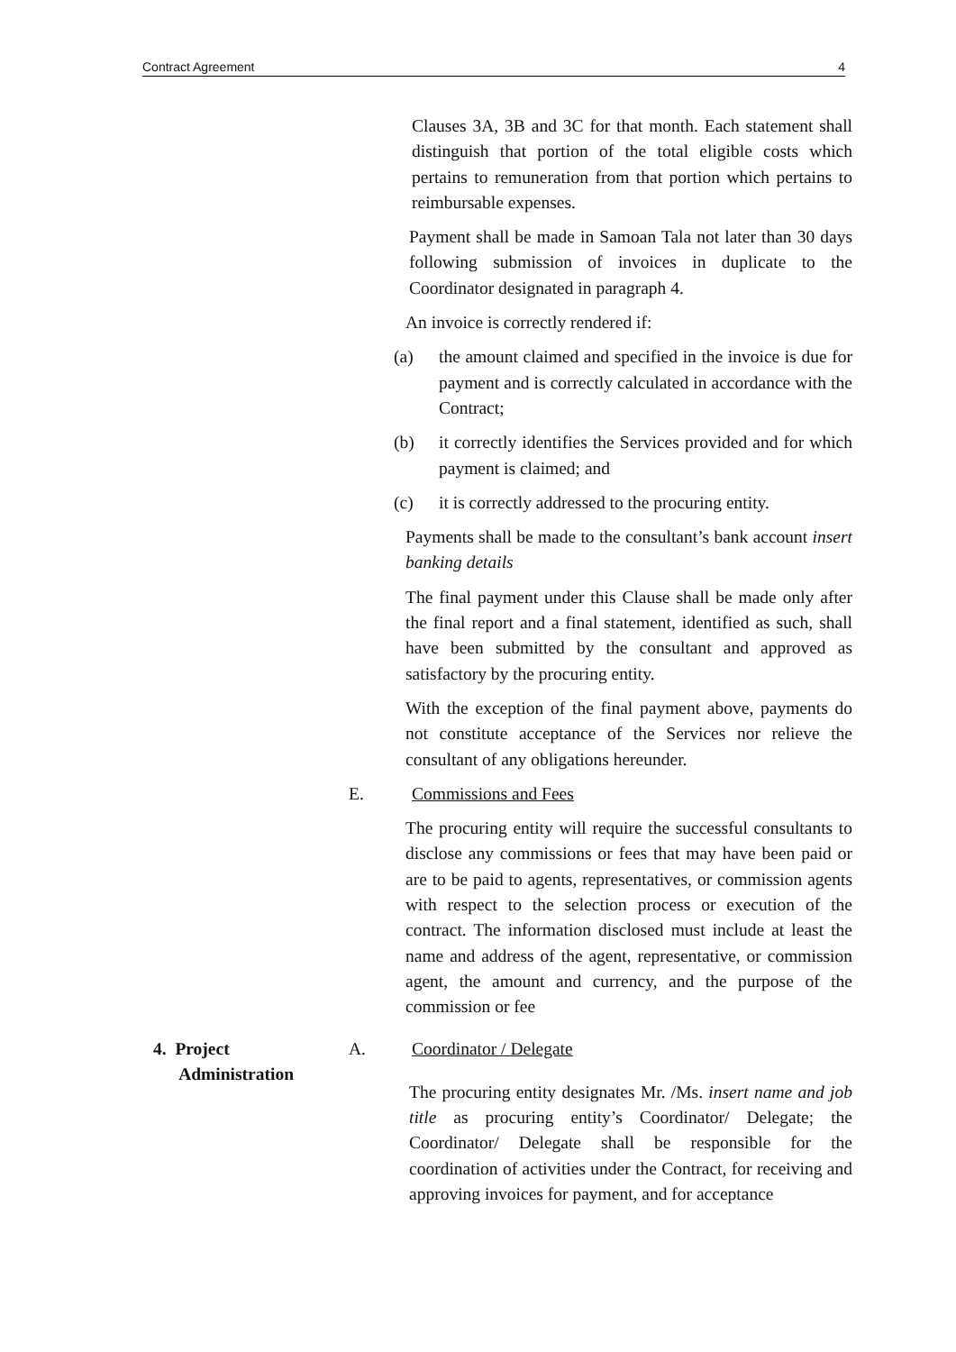Contract Agreement 4
Clauses 3A, 3B and 3C for that month. Each statement shall distinguish that portion of the total eligible costs which pertains to remuneration from that portion which pertains to reimbursable expenses.
Payment shall be made in Samoan Tala not later than 30 days following submission of invoices in duplicate to the Coordinator designated in paragraph 4.
An invoice is correctly rendered if:
(a) the amount claimed and specified in the invoice is due for payment and is correctly calculated in accordance with the Contract;
(b) it correctly identifies the Services provided and for which payment is claimed; and
(c) it is correctly addressed to the procuring entity.
Payments shall be made to the consultant’s bank account insert banking details
The final payment under this Clause shall be made only after the final report and a final statement, identified as such, shall have been submitted by the consultant and approved as satisfactory by the procuring entity.
With the exception of the final payment above, payments do not constitute acceptance of the Services nor relieve the consultant of any obligations hereunder.
E. Commissions and Fees
The procuring entity will require the successful consultants to disclose any commissions or fees that may have been paid or are to be paid to agents, representatives, or commission agents with respect to the selection process or execution of the contract. The information disclosed must include at least the name and address of the agent, representative, or commission agent, the amount and currency, and the purpose of the commission or fee
4. Project
Administration
A. Coordinator / Delegate
The procuring entity designates Mr. /Ms. insert name and job title as procuring entity’s Coordinator/ Delegate; the Coordinator/ Delegate shall be responsible for the coordination of activities under the Contract, for receiving and approving invoices for payment, and for acceptance